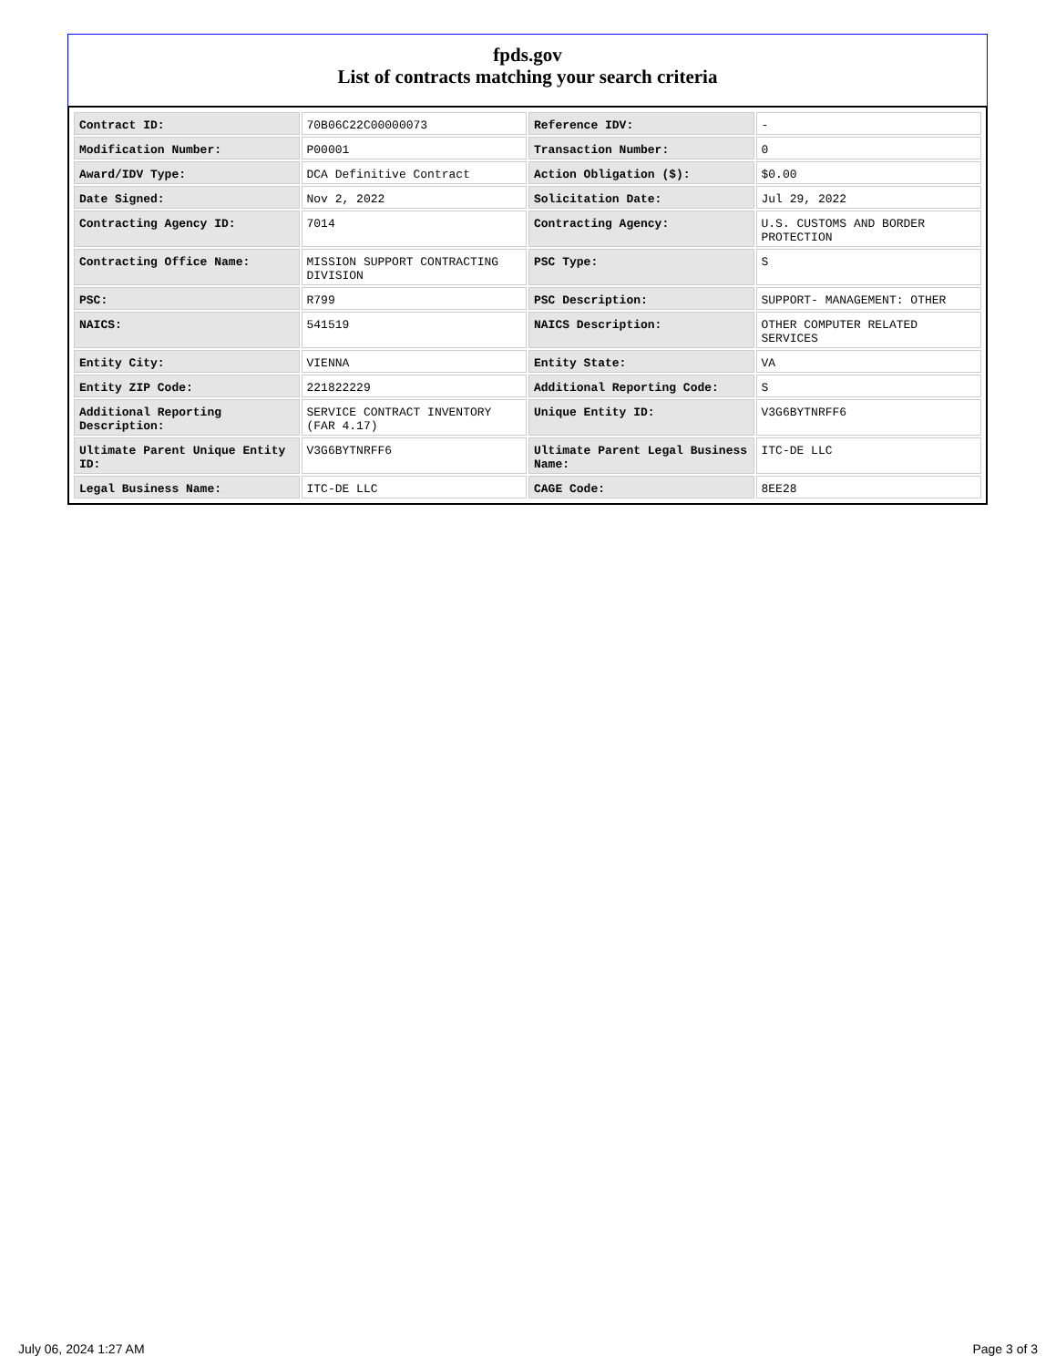fpds.gov
List of contracts matching your search criteria
| Contract ID: | 70B06C22C00000073 | Reference IDV: | - |
| Modification Number: | P00001 | Transaction Number: | 0 |
| Award/IDV Type: | DCA Definitive Contract | Action Obligation ($): | $0.00 |
| Date Signed: | Nov 2, 2022 | Solicitation Date: | Jul 29, 2022 |
| Contracting Agency ID: | 7014 | Contracting Agency: | U.S. CUSTOMS AND BORDER PROTECTION |
| Contracting Office Name: | MISSION SUPPORT CONTRACTING DIVISION | PSC Type: | S |
| PSC: | R799 | PSC Description: | SUPPORT- MANAGEMENT: OTHER |
| NAICS: | 541519 | NAICS Description: | OTHER COMPUTER RELATED SERVICES |
| Entity City: | VIENNA | Entity State: | VA |
| Entity ZIP Code: | 221822229 | Additional Reporting Code: | S |
| Additional Reporting Description: | SERVICE CONTRACT INVENTORY (FAR 4.17) | Unique Entity ID: | V3G6BYTNRFF6 |
| Ultimate Parent Unique Entity ID: | V3G6BYTNRFF6 | Ultimate Parent Legal Business Name: | ITC-DE LLC |
| Legal Business Name: | ITC-DE LLC | CAGE Code: | 8EE28 |
July 06, 2024 1:27 AM Page 3 of 3